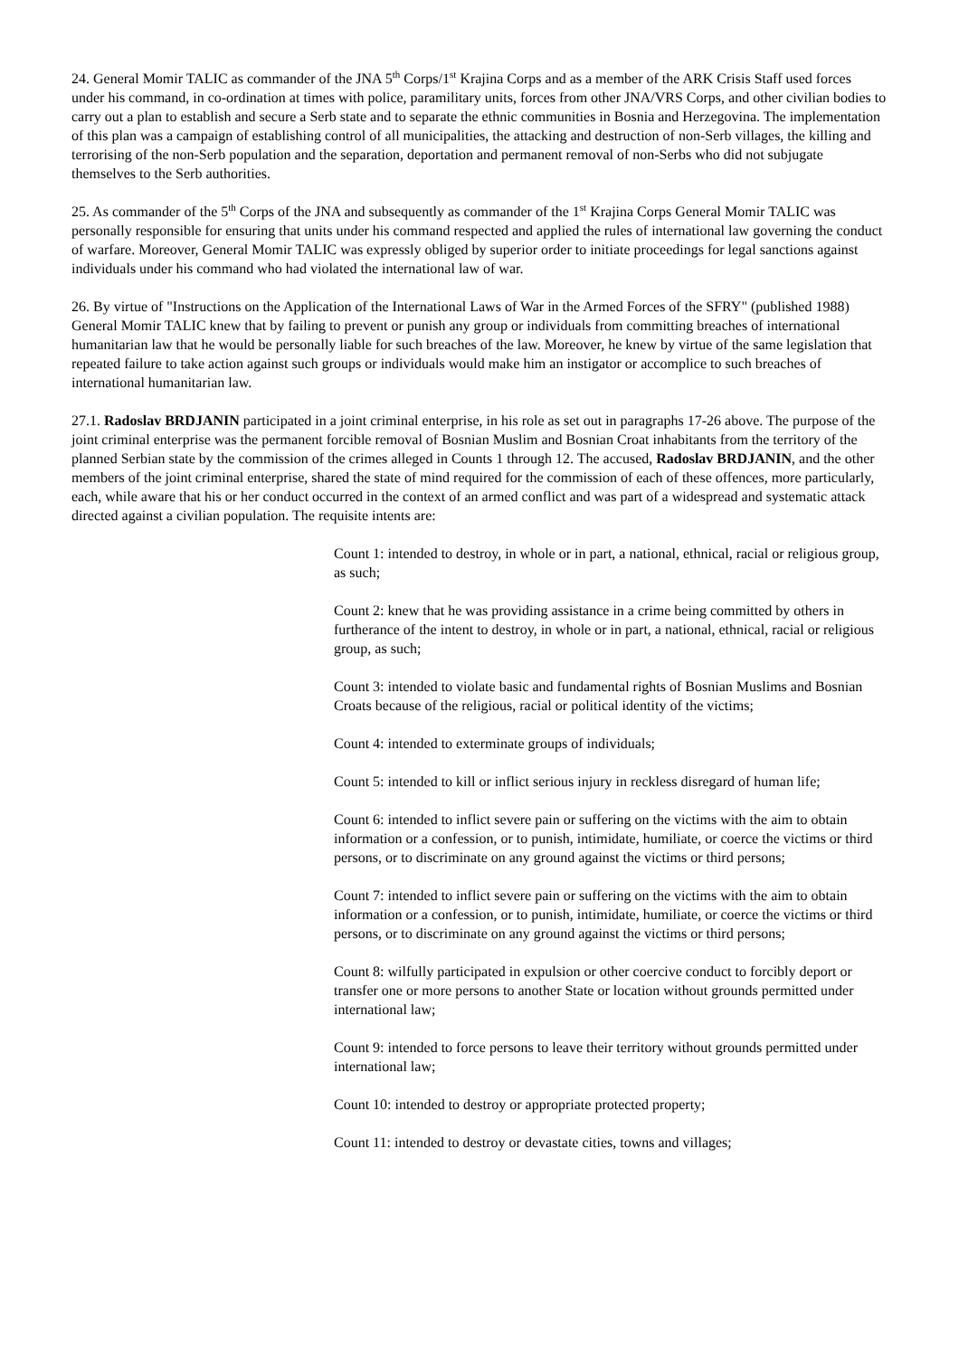24. General Momir TALIC as commander of the JNA 5<sup>th</sup> Corps/1<sup>st</sup> Krajina Corps and as a member of the ARK Crisis Staff used forces under his command, in co-ordination at times with police, paramilitary units, forces from other JNA/VRS Corps, and other civilian bodies to carry out a plan to establish and secure a Serb state and to separate the ethnic communities in Bosnia and Herzegovina. The implementation of this plan was a campaign of establishing control of all municipalities, the attacking and destruction of non-Serb villages, the killing and terrorising of the non-Serb population and the separation, deportation and permanent removal of non-Serbs who did not subjugate themselves to the Serb authorities.
25. As commander of the 5<sup>th</sup> Corps of the JNA and subsequently as commander of the 1<sup>st</sup> Krajina Corps General Momir TALIC was personally responsible for ensuring that units under his command respected and applied the rules of international law governing the conduct of warfare. Moreover, General Momir TALIC was expressly obliged by superior order to initiate proceedings for legal sanctions against individuals under his command who had violated the international law of war.
26. By virtue of "Instructions on the Application of the International Laws of War in the Armed Forces of the SFRY" (published 1988) General Momir TALIC knew that by failing to prevent or punish any group or individuals from committing breaches of international humanitarian law that he would be personally liable for such breaches of the law. Moreover, he knew by virtue of the same legislation that repeated failure to take action against such groups or individuals would make him an instigator or accomplice to such breaches of international humanitarian law.
27.1. Radoslav BRDJANIN participated in a joint criminal enterprise, in his role as set out in paragraphs 17-26 above. The purpose of the joint criminal enterprise was the permanent forcible removal of Bosnian Muslim and Bosnian Croat inhabitants from the territory of the planned Serbian state by the commission of the crimes alleged in Counts 1 through 12. The accused, Radoslav BRDJANIN, and the other members of the joint criminal enterprise, shared the state of mind required for the commission of each of these offences, more particularly, each, while aware that his or her conduct occurred in the context of an armed conflict and was part of a widespread and systematic attack directed against a civilian population. The requisite intents are:
Count 1: intended to destroy, in whole or in part, a national, ethnical, racial or religious group, as such;
Count 2: knew that he was providing assistance in a crime being committed by others in furtherance of the intent to destroy, in whole or in part, a national, ethnical, racial or religious group, as such;
Count 3: intended to violate basic and fundamental rights of Bosnian Muslims and Bosnian Croats because of the religious, racial or political identity of the victims;
Count 4: intended to exterminate groups of individuals;
Count 5: intended to kill or inflict serious injury in reckless disregard of human life;
Count 6: intended to inflict severe pain or suffering on the victims with the aim to obtain information or a confession, or to punish, intimidate, humiliate, or coerce the victims or third persons, or to discriminate on any ground against the victims or third persons;
Count 7: intended to inflict severe pain or suffering on the victims with the aim to obtain information or a confession, or to punish, intimidate, humiliate, or coerce the victims or third persons, or to discriminate on any ground against the victims or third persons;
Count 8: wilfully participated in expulsion or other coercive conduct to forcibly deport or transfer one or more persons to another State or location without grounds permitted under international law;
Count 9: intended to force persons to leave their territory without grounds permitted under international law;
Count 10: intended to destroy or appropriate protected property;
Count 11: intended to destroy or devastate cities, towns and villages;